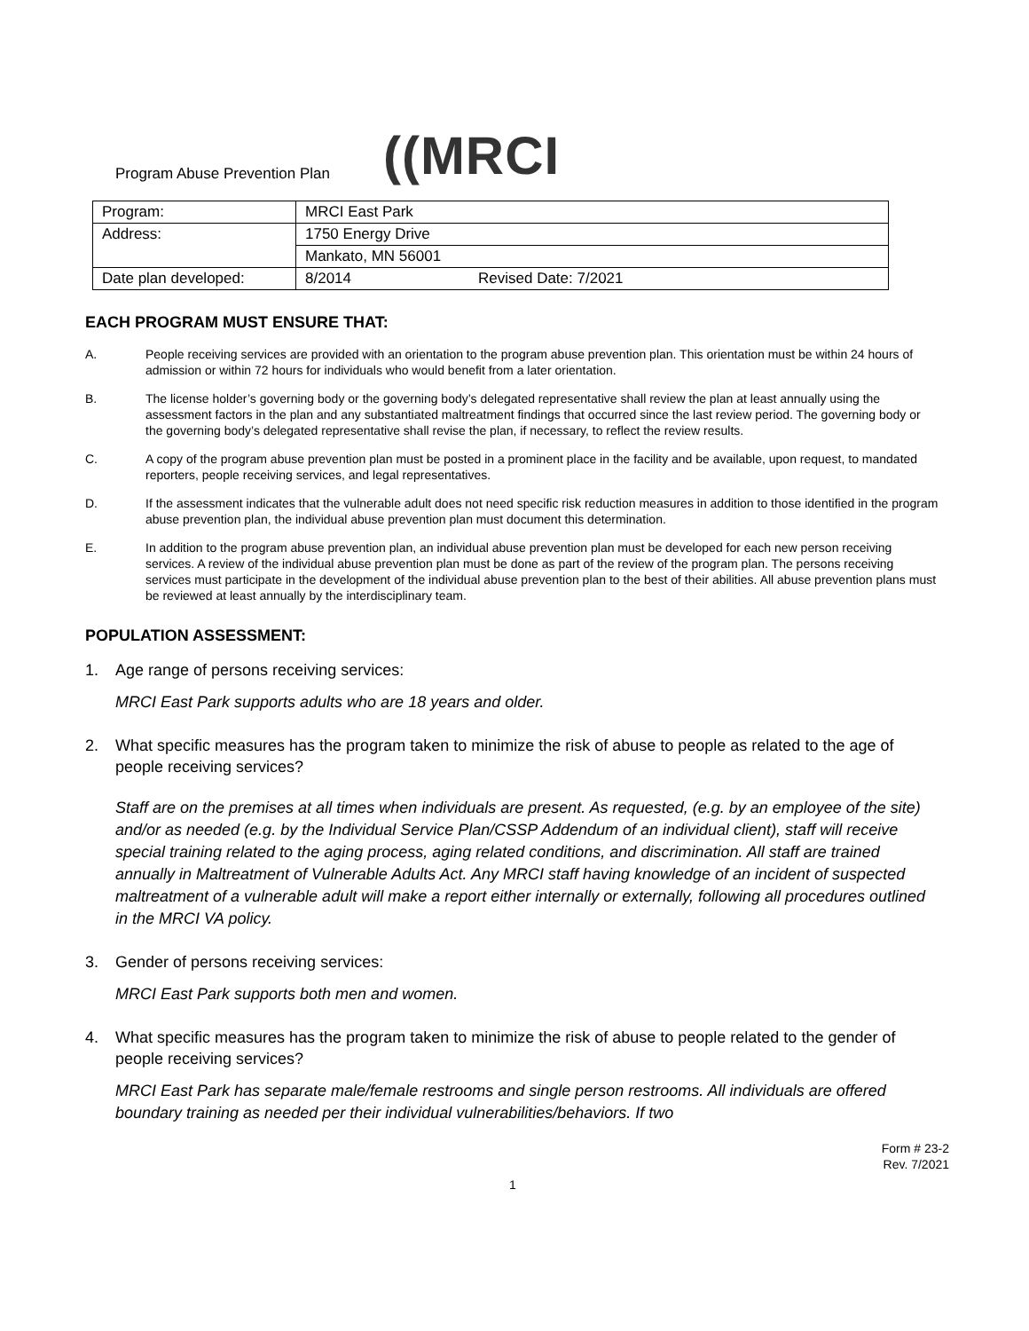Program Abuse Prevention Plan
((MRCI
| Program: | MRCI East Park | |
| Address: | 1750 Energy Drive | |
| | Mankato, MN 56001 | |
| Date plan developed: | 8/2014 | Revised Date: 7/2021 |
EACH PROGRAM MUST ENSURE THAT:
A. People receiving services are provided with an orientation to the program abuse prevention plan. This orientation must be within 24 hours of admission or within 72 hours for individuals who would benefit from a later orientation.
B. The license holder’s governing body or the governing body’s delegated representative shall review the plan at least annually using the assessment factors in the plan and any substantiated maltreatment findings that occurred since the last review period. The governing body or the governing body’s delegated representative shall revise the plan, if necessary, to reflect the review results.
C. A copy of the program abuse prevention plan must be posted in a prominent place in the facility and be available, upon request, to mandated reporters, people receiving services, and legal representatives.
D. If the assessment indicates that the vulnerable adult does not need specific risk reduction measures in addition to those identified in the program abuse prevention plan, the individual abuse prevention plan must document this determination.
E. In addition to the program abuse prevention plan, an individual abuse prevention plan must be developed for each new person receiving services. A review of the individual abuse prevention plan must be done as part of the review of the program plan. The persons receiving services must participate in the development of the individual abuse prevention plan to the best of their abilities. All abuse prevention plans must be reviewed at least annually by the interdisciplinary team.
POPULATION ASSESSMENT:
1. Age range of persons receiving services:
MRCI East Park supports adults who are 18 years and older.
2. What specific measures has the program taken to minimize the risk of abuse to people as related to the age of people receiving services?
Staff are on the premises at all times when individuals are present. As requested, (e.g. by an employee of the site) and/or as needed (e.g. by the Individual Service Plan/CSSP Addendum of an individual client), staff will receive special training related to the aging process, aging related conditions, and discrimination. All staff are trained annually in Maltreatment of Vulnerable Adults Act. Any MRCI staff having knowledge of an incident of suspected maltreatment of a vulnerable adult will make a report either internally or externally, following all procedures outlined in the MRCI VA policy.
3. Gender of persons receiving services:
MRCI East Park supports both men and women.
4. What specific measures has the program taken to minimize the risk of abuse to people related to the gender of people receiving services?
MRCI East Park has separate male/female restrooms and single person restrooms. All individuals are offered boundary training as needed per their individual vulnerabilities/behaviors. If two
Form # 23-2
Rev. 7/2021
1